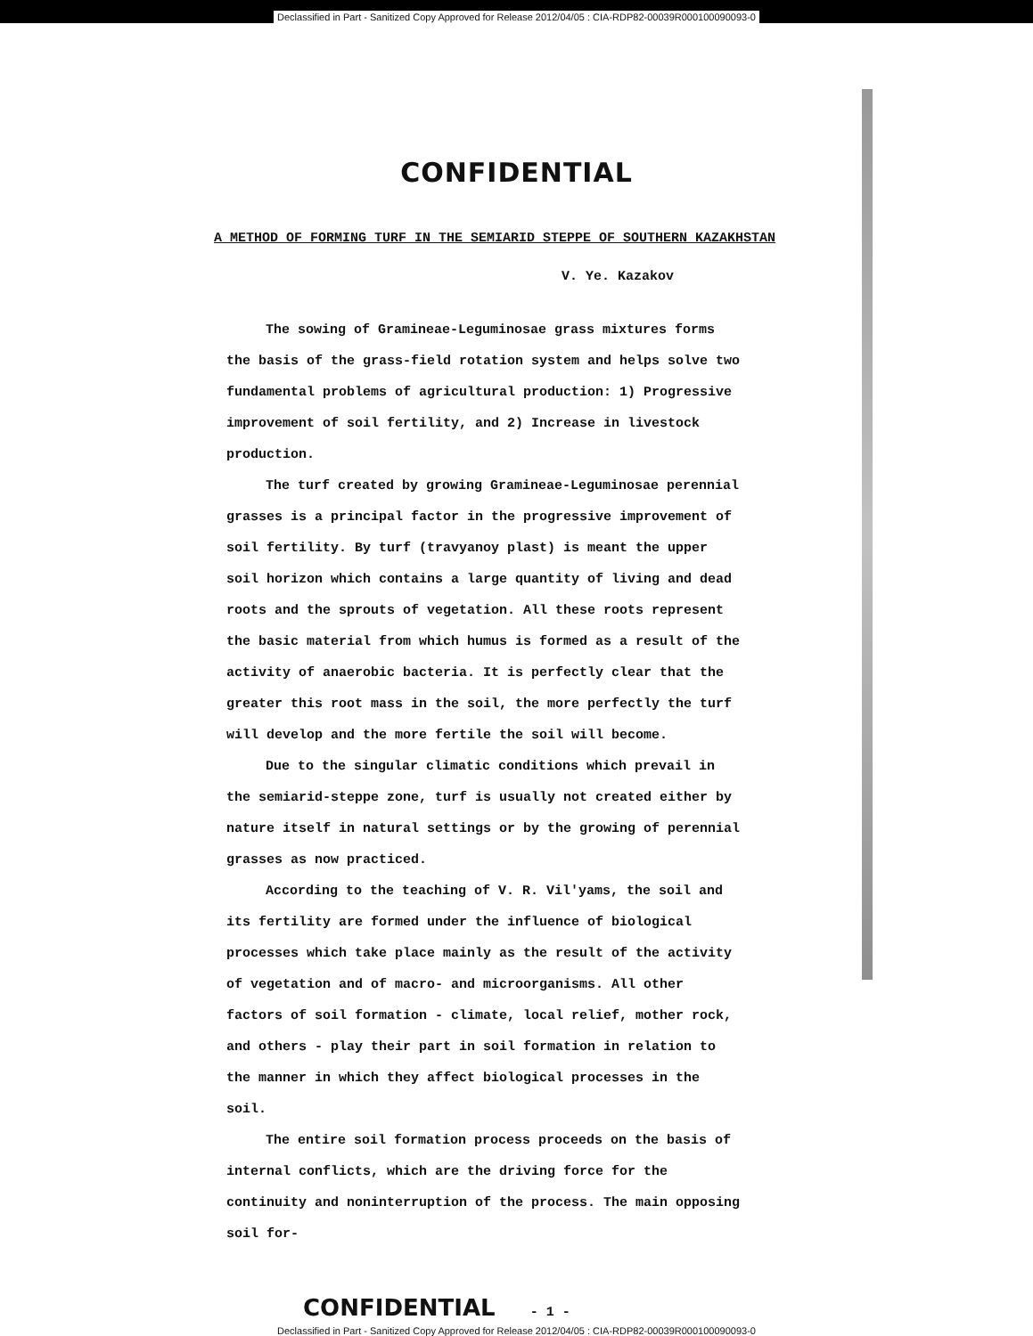Declassified in Part - Sanitized Copy Approved for Release 2012/04/05 : CIA-RDP82-00039R000100090093-0
CONFIDENTIAL
A METHOD OF FORMING TURF IN THE SEMIARID STEPPE OF SOUTHERN KAZAKHSTAN
V. Ye. Kazakov
The sowing of Gramineae-Leguminosae grass mixtures forms the basis of the grass-field rotation system and helps solve two fundamental problems of agricultural production: 1) Progressive improvement of soil fertility, and 2) Increase in livestock production.
The turf created by growing Gramineae-Leguminosae perennial grasses is a principal factor in the progressive improvement of soil fertility. By turf (travyanoy plast) is meant the upper soil horizon which contains a large quantity of living and dead roots and the sprouts of vegetation. All these roots represent the basic material from which humus is formed as a result of the activity of anaerobic bacteria. It is perfectly clear that the greater this root mass in the soil, the more perfectly the turf will develop and the more fertile the soil will become.
Due to the singular climatic conditions which prevail in the semiarid-steppe zone, turf is usually not created either by nature itself in natural settings or by the growing of perennial grasses as now practiced.
According to the teaching of V. R. Vil'yams, the soil and its fertility are formed under the influence of biological processes which take place mainly as the result of the activity of vegetation and of macro- and microorganisms. All other factors of soil formation - climate, local relief, mother rock, and others - play their part in soil formation in relation to the manner in which they affect biological processes in the soil.
The entire soil formation process proceeds on the basis of internal conflicts, which are the driving force for the continuity and noninterruption of the process. The main opposing soil for-
CONFIDENTIAL - 1 -
Declassified in Part - Sanitized Copy Approved for Release 2012/04/05 : CIA-RDP82-00039R000100090093-0